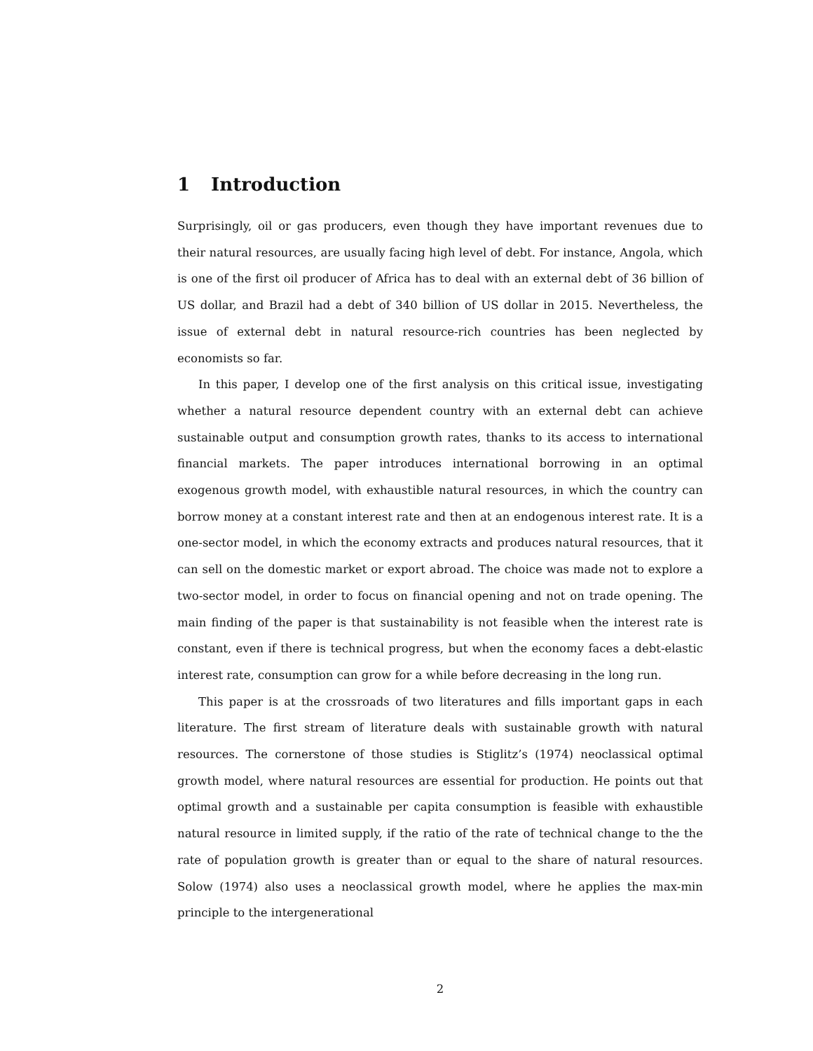1 Introduction
Surprisingly, oil or gas producers, even though they have important revenues due to their natural resources, are usually facing high level of debt. For instance, Angola, which is one of the first oil producer of Africa has to deal with an external debt of 36 billion of US dollar, and Brazil had a debt of 340 billion of US dollar in 2015. Nevertheless, the issue of external debt in natural resource-rich countries has been neglected by economists so far.
In this paper, I develop one of the first analysis on this critical issue, investigating whether a natural resource dependent country with an external debt can achieve sustainable output and consumption growth rates, thanks to its access to international financial markets. The paper introduces international borrowing in an optimal exogenous growth model, with exhaustible natural resources, in which the country can borrow money at a constant interest rate and then at an endogenous interest rate. It is a one-sector model, in which the economy extracts and produces natural resources, that it can sell on the domestic market or export abroad. The choice was made not to explore a two-sector model, in order to focus on financial opening and not on trade opening. The main finding of the paper is that sustainability is not feasible when the interest rate is constant, even if there is technical progress, but when the economy faces a debt-elastic interest rate, consumption can grow for a while before decreasing in the long run.
This paper is at the crossroads of two literatures and fills important gaps in each literature. The first stream of literature deals with sustainable growth with natural resources. The cornerstone of those studies is Stiglitz’s (1974) neoclassical optimal growth model, where natural resources are essential for production. He points out that optimal growth and a sustainable per capita consumption is feasible with exhaustible natural resource in limited supply, if the ratio of the rate of technical change to the the rate of population growth is greater than or equal to the share of natural resources. Solow (1974) also uses a neoclassical growth model, where he applies the max-min principle to the intergenerational
2